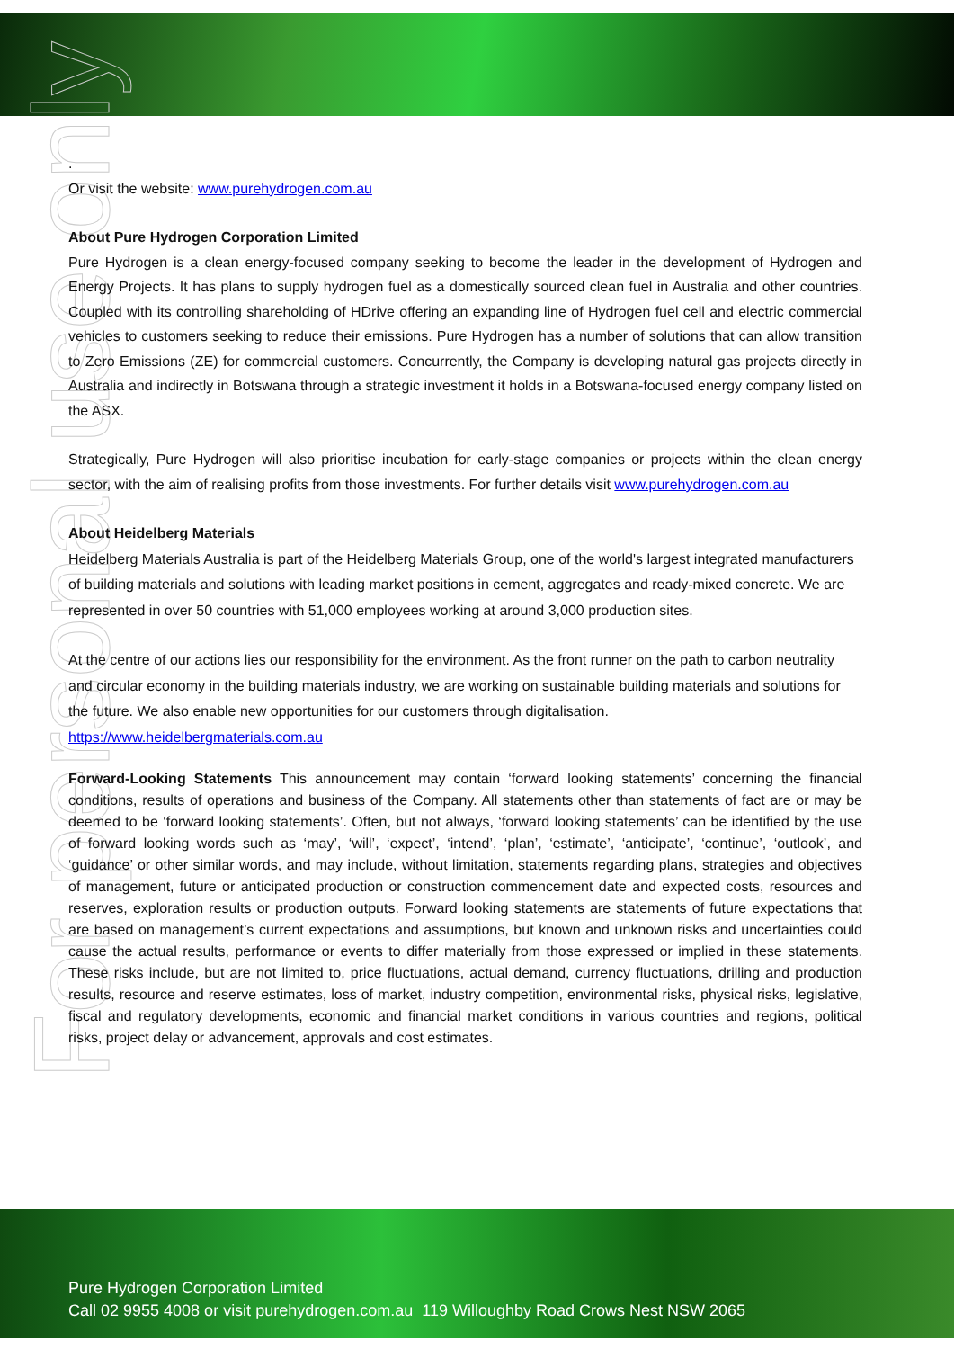For personal use only
.
Or visit the website: www.purehydrogen.com.au
About Pure Hydrogen Corporation Limited
Pure Hydrogen is a clean energy-focused company seeking to become the leader in the development of Hydrogen and Energy Projects. It has plans to supply hydrogen fuel as a domestically sourced clean fuel in Australia and other countries. Coupled with its controlling shareholding of HDrive offering an expanding line of Hydrogen fuel cell and electric commercial vehicles to customers seeking to reduce their emissions. Pure Hydrogen has a number of solutions that can allow transition to Zero Emissions (ZE) for commercial customers. Concurrently, the Company is developing natural gas projects directly in Australia and indirectly in Botswana through a strategic investment it holds in a Botswana-focused energy company listed on the ASX.
Strategically, Pure Hydrogen will also prioritise incubation for early-stage companies or projects within the clean energy sector, with the aim of realising profits from those investments. For further details visit www.purehydrogen.com.au
About Heidelberg Materials
Heidelberg Materials Australia is part of the Heidelberg Materials Group, one of the world's largest integrated manufacturers of building materials and solutions with leading market positions in cement, aggregates and ready-mixed concrete. We are represented in over 50 countries with 51,000 employees working at around 3,000 production sites.
At the centre of our actions lies our responsibility for the environment. As the front runner on the path to carbon neutrality and circular economy in the building materials industry, we are working on sustainable building materials and solutions for the future. We also enable new opportunities for our customers through digitalisation.
https://www.heidelbergmaterials.com.au
Forward-Looking Statements This announcement may contain ‘forward looking statements’ concerning the financial conditions, results of operations and business of the Company. All statements other than statements of fact are or may be deemed to be ‘forward looking statements’. Often, but not always, ‘forward looking statements’ can be identified by the use of forward looking words such as ‘may’, ‘will’, ‘expect’, ‘intend’, ‘plan’, ‘estimate’, ‘anticipate’, ‘continue’, ‘outlook’, and ‘guidance’ or other similar words, and may include, without limitation, statements regarding plans, strategies and objectives of management, future or anticipated production or construction commencement date and expected costs, resources and reserves, exploration results or production outputs. Forward looking statements are statements of future expectations that are based on management’s current expectations and assumptions, but known and unknown risks and uncertainties could cause the actual results, performance or events to differ materially from those expressed or implied in these statements. These risks include, but are not limited to, price fluctuations, actual demand, currency fluctuations, drilling and production results, resource and reserve estimates, loss of market, industry competition, environmental risks, physical risks, legislative, fiscal and regulatory developments, economic and financial market conditions in various countries and regions, political risks, project delay or advancement, approvals and cost estimates.
Pure Hydrogen Corporation Limited
Call 02 9955 4008 or visit purehydrogen.com.au 119 Willoughby Road Crows Nest NSW 2065